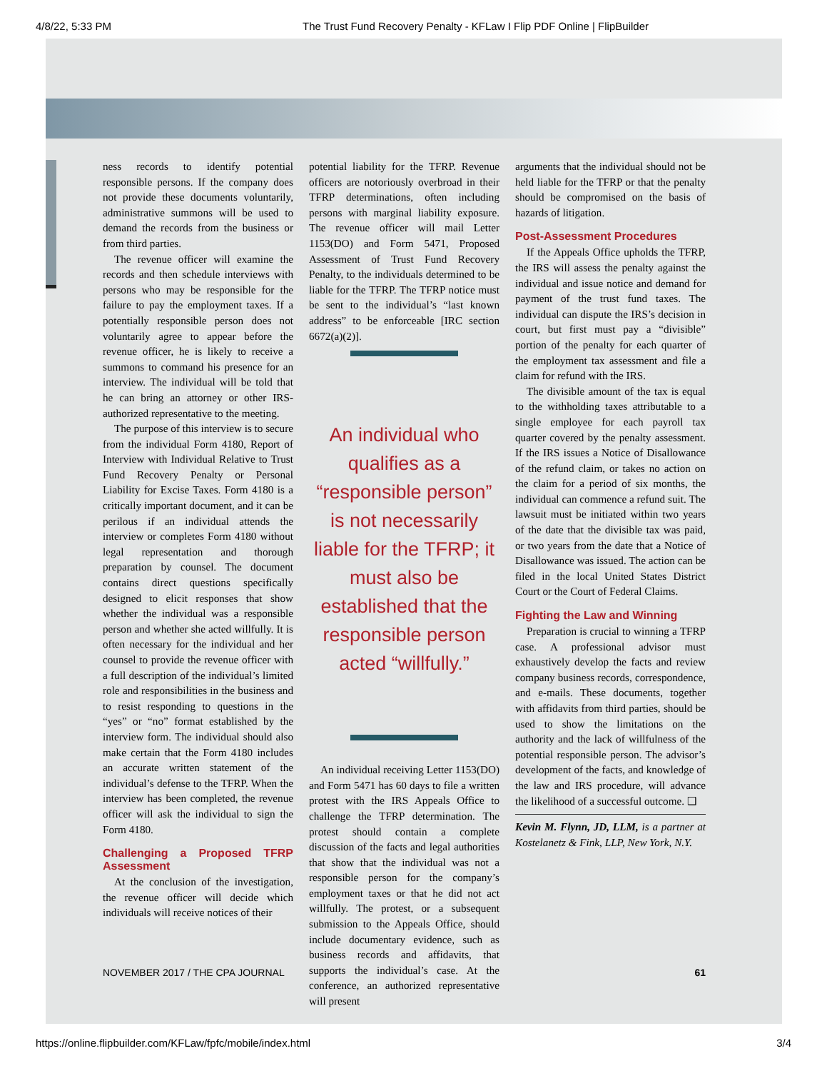4/8/22, 5:33 PM The Trust Fund Recovery Penalty - KFLaw I Flip PDF Online | FlipBuilder
ness records to identify potential responsible persons. If the company does not provide these documents voluntarily, administrative summons will be used to demand the records from the business or from third parties.
The revenue officer will examine the records and then schedule interviews with persons who may be responsible for the failure to pay the employment taxes. If a potentially responsible person does not voluntarily agree to appear before the revenue officer, he is likely to receive a summons to command his presence for an interview. The individual will be told that he can bring an attorney or other IRS-authorized representative to the meeting.
The purpose of this interview is to secure from the individual Form 4180, Report of Interview with Individual Relative to Trust Fund Recovery Penalty or Personal Liability for Excise Taxes. Form 4180 is a critically important document, and it can be perilous if an individual attends the interview or completes Form 4180 without legal representation and thorough preparation by counsel. The document contains direct questions specifically designed to elicit responses that show whether the individual was a responsible person and whether she acted willfully. It is often necessary for the individual and her counsel to provide the revenue officer with a full description of the individual’s limited role and responsibilities in the business and to resist responding to questions in the “yes” or “no” format established by the interview form. The individual should also make certain that the Form 4180 includes an accurate written statement of the individual’s defense to the TFRP. When the interview has been completed, the revenue officer will ask the individual to sign the Form 4180.
Challenging a Proposed TFRP Assessment
At the conclusion of the investigation, the revenue officer will decide which individuals will receive notices of their
potential liability for the TFRP. Revenue officers are notoriously overbroad in their TFRP determinations, often including persons with marginal liability exposure. The revenue officer will mail Letter 1153(DO) and Form 5471, Proposed Assessment of Trust Fund Recovery Penalty, to the individuals determined to be liable for the TFRP. The TFRP notice must be sent to the individual’s “last known address” to be enforceable [IRC section 6672(a)(2)].
An individual who qualifies as a “responsible person” is not necessarily liable for the TFRP; it must also be established that the responsible person acted “willfully.”
An individual receiving Letter 1153(DO) and Form 5471 has 60 days to file a written protest with the IRS Appeals Office to challenge the TFRP determination. The protest should contain a complete discussion of the facts and legal authorities that show that the individual was not a responsible person for the company’s employment taxes or that he did not act willfully. The protest, or a subsequent submission to the Appeals Office, should include documentary evidence, such as business records and affidavits, that supports the individual’s case. At the conference, an authorized representative will present
arguments that the individual should not be held liable for the TFRP or that the penalty should be compromised on the basis of hazards of litigation.
Post-Assessment Procedures
If the Appeals Office upholds the TFRP, the IRS will assess the penalty against the individual and issue notice and demand for payment of the trust fund taxes. The individual can dispute the IRS’s decision in court, but first must pay a “divisible” portion of the penalty for each quarter of the employment tax assessment and file a claim for refund with the IRS.
The divisible amount of the tax is equal to the withholding taxes attributable to a single employee for each payroll tax quarter covered by the penalty assessment. If the IRS issues a Notice of Disallowance of the refund claim, or takes no action on the claim for a period of six months, the individual can commence a refund suit. The lawsuit must be initiated within two years of the date that the divisible tax was paid, or two years from the date that a Notice of Disallowance was issued. The action can be filed in the local United States District Court or the Court of Federal Claims.
Fighting the Law and Winning
Preparation is crucial to winning a TFRP case. A professional advisor must exhaustively develop the facts and review company business records, correspondence, and e-mails. These documents, together with affidavits from third parties, should be used to show the limitations on the authority and the lack of willfulness of the potential responsible person. The advisor’s development of the facts, and knowledge of the law and IRS procedure, will advance the likelihood of a successful outcome. ❑
Kevin M. Flynn, JD, LLM, is a partner at Kostelanetz & Fink, LLP, New York, N.Y.
NOVEMBER 2017 / THE CPA JOURNAL 61
https://online.flipbuilder.com/KFLaw/fpfc/mobile/index.html 3/4